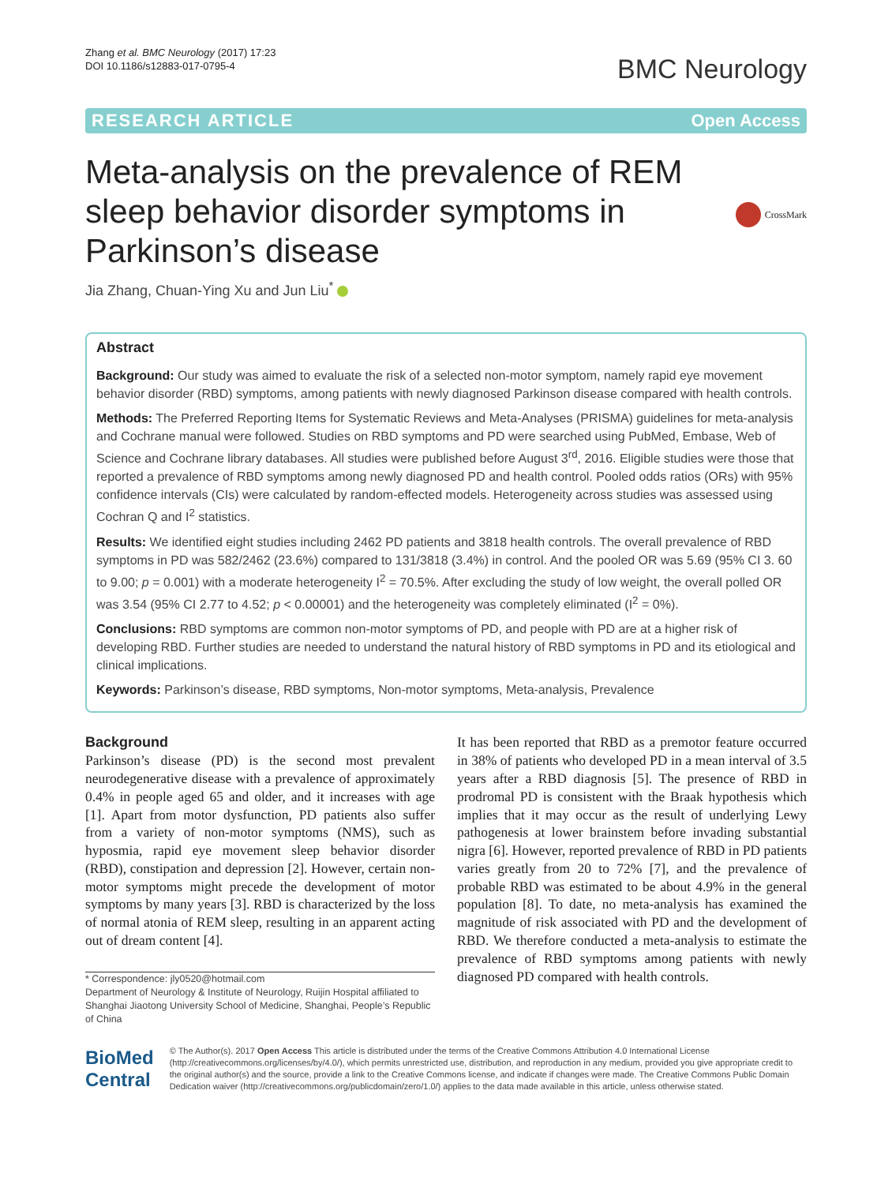Zhang et al. BMC Neurology (2017) 17:23
DOI 10.1186/s12883-017-0795-4
BMC Neurology
RESEARCH ARTICLE Open Access
Meta-analysis on the prevalence of REM sleep behavior disorder symptoms in Parkinson’s disease
CrossMark
Jia Zhang, Chuan-Ying Xu and Jun Liu<sup>*</sup>
Abstract
Background: Our study was aimed to evaluate the risk of a selected non-motor symptom, namely rapid eye movement behavior disorder (RBD) symptoms, among patients with newly diagnosed Parkinson disease compared with health controls.
Methods: The Preferred Reporting Items for Systematic Reviews and Meta-Analyses (PRISMA) guidelines for meta-analysis and Cochrane manual were followed. Studies on RBD symptoms and PD were searched using PubMed, Embase, Web of Science and Cochrane library databases. All studies were published before August 3<sup>rd</sup>, 2016. Eligible studies were those that reported a prevalence of RBD symptoms among newly diagnosed PD and health control. Pooled odds ratios (ORs) with 95% confidence intervals (CIs) were calculated by random-effected models. Heterogeneity across studies was assessed using Cochran Q and I<sup>2</sup> statistics.
Results: We identified eight studies including 2462 PD patients and 3818 health controls. The overall prevalence of RBD symptoms in PD was 582/2462 (23.6%) compared to 131/3818 (3.4%) in control. And the pooled OR was 5.69 (95% CI 3. 60 to 9.00; p = 0.001) with a moderate heterogeneity I<sup>2</sup> = 70.5%. After excluding the study of low weight, the overall polled OR was 3.54 (95% CI 2.77 to 4.52; p < 0.00001) and the heterogeneity was completely eliminated (I<sup>2</sup> = 0%).
Conclusions: RBD symptoms are common non-motor symptoms of PD, and people with PD are at a higher risk of developing RBD. Further studies are needed to understand the natural history of RBD symptoms in PD and its etiological and clinical implications.
Keywords: Parkinson’s disease, RBD symptoms, Non-motor symptoms, Meta-analysis, Prevalence
Background
Parkinson’s disease (PD) is the second most prevalent neurodegenerative disease with a prevalence of approximately 0.4% in people aged 65 and older, and it increases with age [1]. Apart from motor dysfunction, PD patients also suffer from a variety of non-motor symptoms (NMS), such as hyposmia, rapid eye movement sleep behavior disorder (RBD), constipation and depression [2]. However, certain non-motor symptoms might precede the development of motor symptoms by many years [3]. RBD is characterized by the loss of normal atonia of REM sleep, resulting in an apparent acting out of dream content [4].
* Correspondence: jly0520@hotmail.com
Department of Neurology & Institute of Neurology, Ruijin Hospital affiliated to Shanghai Jiaotong University School of Medicine, Shanghai, People’s Republic of China
It has been reported that RBD as a premotor feature occurred in 38% of patients who developed PD in a mean interval of 3.5 years after a RBD diagnosis [5]. The presence of RBD in prodromal PD is consistent with the Braak hypothesis which implies that it may occur as the result of underlying Lewy pathogenesis at lower brainstem before invading substantial nigra [6]. However, reported prevalence of RBD in PD patients varies greatly from 20 to 72% [7], and the prevalence of probable RBD was estimated to be about 4.9% in the general population [8]. To date, no meta-analysis has examined the magnitude of risk associated with PD and the development of RBD. We therefore conducted a meta-analysis to estimate the prevalence of RBD symptoms among patients with newly diagnosed PD compared with health controls.
BioMed Central
© The Author(s). 2017 Open Access This article is distributed under the terms of the Creative Commons Attribution 4.0 International License (http://creativecommons.org/licenses/by/4.0/), which permits unrestricted use, distribution, and reproduction in any medium, provided you give appropriate credit to the original author(s) and the source, provide a link to the Creative Commons license, and indicate if changes were made. The Creative Commons Public Domain Dedication waiver (http://creativecommons.org/publicdomain/zero/1.0/) applies to the data made available in this article, unless otherwise stated.